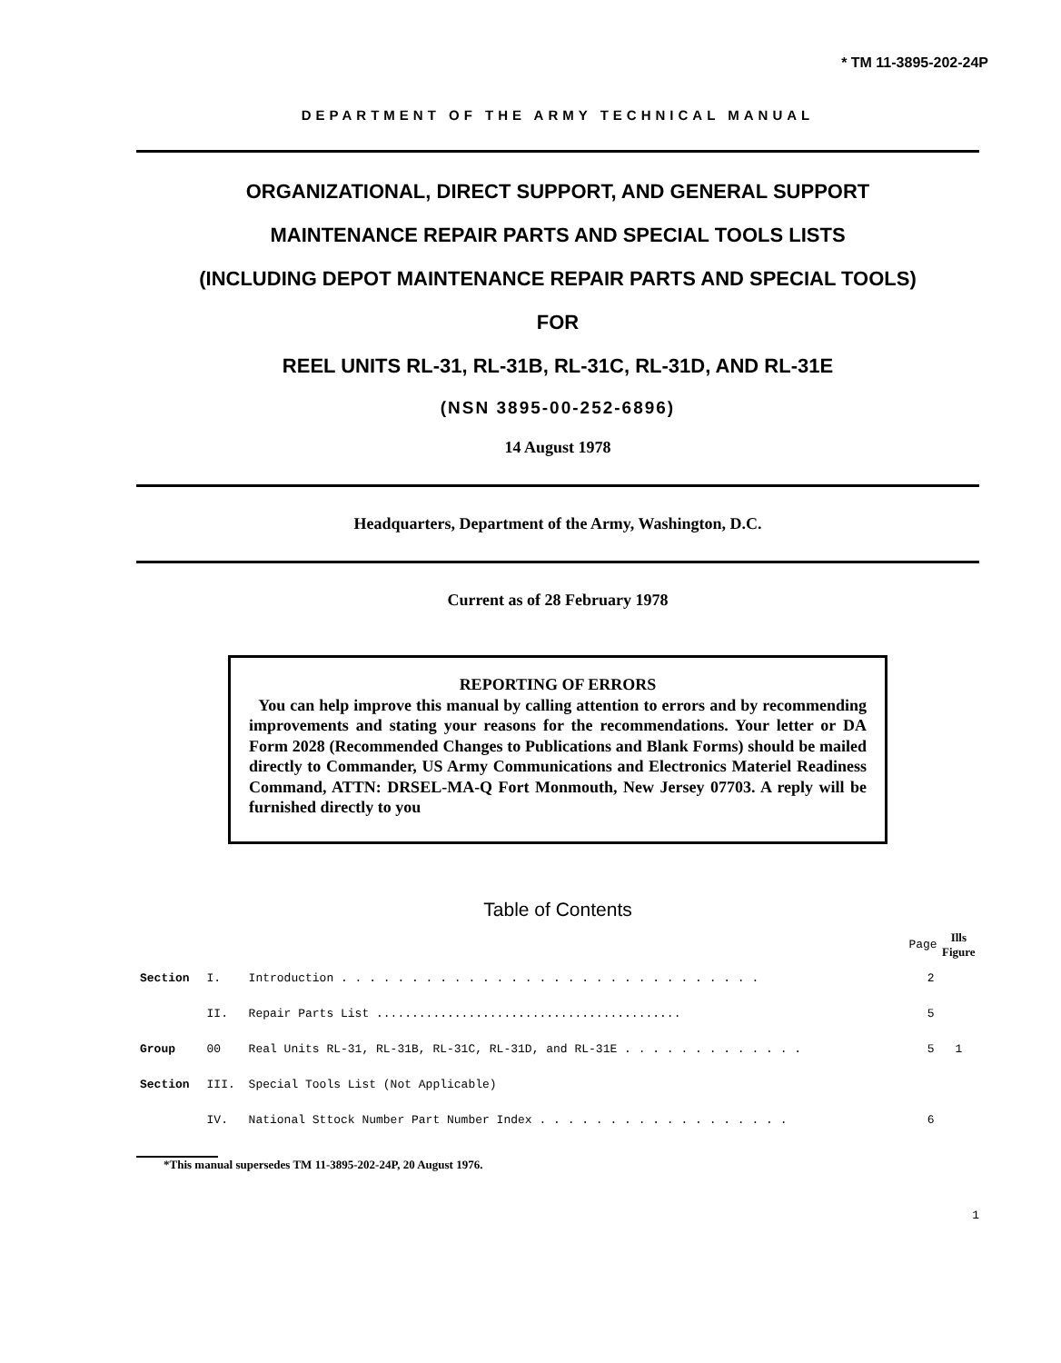* TM 11-3895-202-24P
DEPARTMENT OF THE ARMY TECHNICAL MANUAL
ORGANIZATIONAL, DIRECT SUPPORT, AND GENERAL SUPPORT
MAINTENANCE REPAIR PARTS AND SPECIAL TOOLS LISTS
(INCLUDING DEPOT MAINTENANCE REPAIR PARTS AND SPECIAL TOOLS)
FOR
REEL UNITS RL-31, RL-31B, RL-31C, RL-31D, AND RL-31E
(NSN 3895-00-252-6896)
14 August 1978
Headquarters, Department of the Army, Washington, D.C.
Current as of 28 February 1978
REPORTING OF ERRORS
You can help improve this manual by calling attention to errors and by recommending improvements and stating your reasons for the recommendations. Your letter or DA Form 2028 (Recommended Changes to Publications and Blank Forms) should be mailed directly to Commander, US Army Communications and Electronics Materiel Readiness Command, ATTN: DRSEL-MA-Q Fort Monmouth, New Jersey 07703. A reply will be furnished directly to you
Table of Contents
| | | | Page | Ills Figure |
| --- | --- | --- | --- | --- |
| Section | I. | Introduction . . . . . . . . . . . . . . . . . . . . . . . . . . . . . . | 2 | |
| | II. | Repair Parts List ........................................... | 5 | |
| Group | 00 | Real Units RL-31, RL-31B, RL-31C, RL-31D, and RL-31E . . . . . . . . . . . . . | 5 | 1 |
| Section | III. | Special Tools List (Not Applicable) | | |
| | IV. | National Sttock Number Part Number Index . . . . . . . . . . . . . . . . . . | 6 | |
*This manual supersedes TM 11-3895-202-24P, 20 August 1976.
1